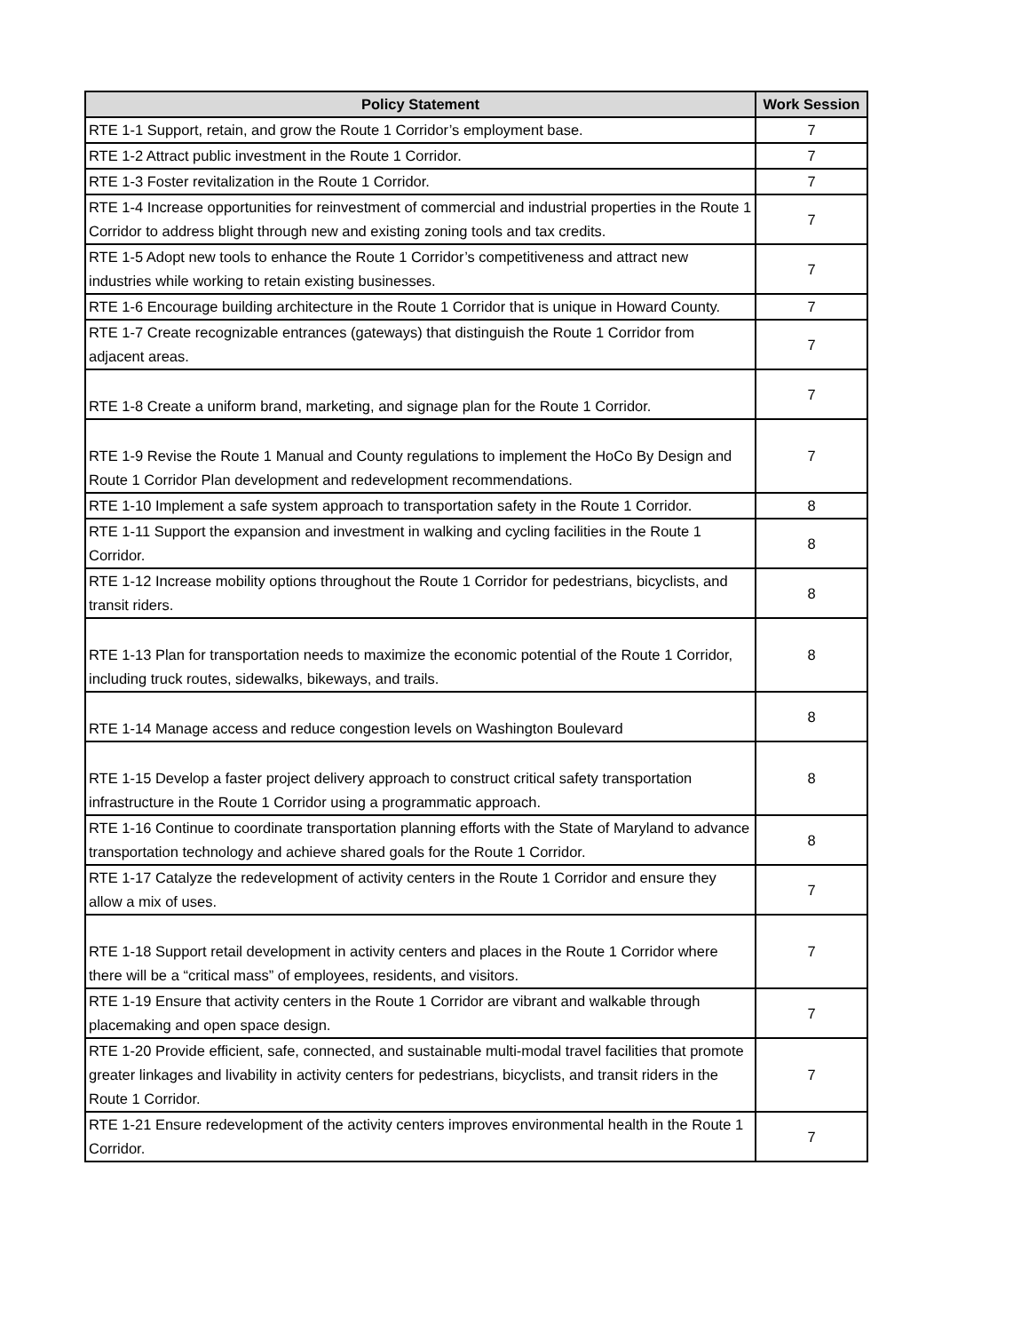| Policy Statement | Work Session |
| --- | --- |
| RTE 1-1 Support, retain, and grow the Route 1 Corridor’s employment base. | 7 |
| RTE 1-2 Attract public investment in the Route 1 Corridor. | 7 |
| RTE 1-3 Foster revitalization in the Route 1 Corridor. | 7 |
| RTE 1-4 Increase opportunities for reinvestment of commercial and industrial properties in the Route 1 Corridor to address blight through new and existing zoning tools and tax credits. | 7 |
| RTE 1-5 Adopt new tools to enhance the Route 1 Corridor’s competitiveness and attract new industries while working to retain existing businesses. | 7 |
| RTE 1-6 Encourage building architecture in the Route 1 Corridor that is unique in Howard County. | 7 |
| RTE 1-7 Create recognizable entrances (gateways) that distinguish the Route 1 Corridor from adjacent areas. | 7 |
| RTE 1-8 Create a uniform brand, marketing, and signage plan for the Route 1 Corridor. | 7 |
| RTE 1-9 Revise the Route 1 Manual and County regulations to implement the HoCo By Design and Route 1 Corridor Plan development and redevelopment recommendations. | 7 |
| RTE 1-10 Implement a safe system approach to transportation safety in the Route 1 Corridor. | 8 |
| RTE 1-11 Support the expansion and investment in walking and cycling facilities in the Route 1 Corridor. | 8 |
| RTE 1-12 Increase mobility options throughout the Route 1 Corridor for pedestrians, bicyclists, and transit riders. | 8 |
| RTE 1-13 Plan for transportation needs to maximize the economic potential of the Route 1 Corridor, including truck routes, sidewalks, bikeways, and trails. | 8 |
| RTE 1-14 Manage access and reduce congestion levels on Washington Boulevard | 8 |
| RTE 1-15 Develop a faster project delivery approach to construct critical safety transportation infrastructure in the Route 1 Corridor using a programmatic approach. | 8 |
| RTE 1-16 Continue to coordinate transportation planning efforts with the State of Maryland to advance transportation technology and achieve shared goals for the Route 1 Corridor. | 8 |
| RTE 1-17 Catalyze the redevelopment of activity centers in the Route 1 Corridor and ensure they allow a mix of uses. | 7 |
| RTE 1-18 Support retail development in activity centers and places in the Route 1 Corridor where there will be a “critical mass” of employees, residents, and visitors. | 7 |
| RTE 1-19 Ensure that activity centers in the Route 1 Corridor are vibrant and walkable through placemaking and open space design. | 7 |
| RTE 1-20 Provide efficient, safe, connected, and sustainable multi-modal travel facilities that promote greater linkages and livability in activity centers for pedestrians, bicyclists, and transit riders in the Route 1 Corridor. | 7 |
| RTE 1-21 Ensure redevelopment of the activity centers improves environmental health in the Route 1 Corridor. | 7 |